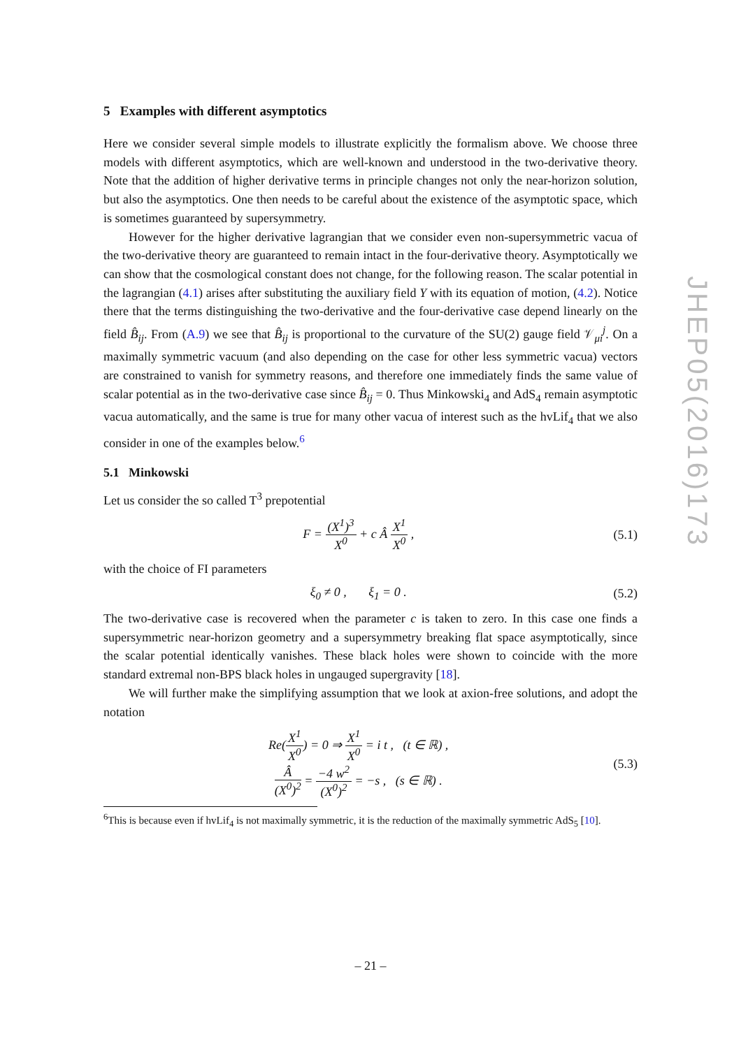JHEP05(2016)173
5 Examples with different asymptotics
Here we consider several simple models to illustrate explicitly the formalism above. We choose three models with different asymptotics, which are well-known and understood in the two-derivative theory. Note that the addition of higher derivative terms in principle changes not only the near-horizon solution, but also the asymptotics. One then needs to be careful about the existence of the asymptotic space, which is sometimes guaranteed by supersymmetry.
However for the higher derivative lagrangian that we consider even non-supersymmetric vacua of the two-derivative theory are guaranteed to remain intact in the four-derivative theory. Asymptotically we can show that the cosmological constant does not change, for the following reason. The scalar potential in the lagrangian (4.1) arises after substituting the auxiliary field Y with its equation of motion, (4.2). Notice there that the terms distinguishing the two-derivative and the four-derivative case depend linearly on the field B̂<sub>ij</sub>. From (A.9) we see that B̂<sub>ij</sub> is proportional to the curvature of the SU(2) gauge field 𝒱<sub>μi</sub><sup>j</sup>. On a maximally symmetric vacuum (and also depending on the case for other less symmetric vacua) vectors are constrained to vanish for symmetry reasons, and therefore one immediately finds the same value of scalar potential as in the two-derivative case since B̂<sub>ij</sub> = 0. Thus Minkowski<sub>4</sub> and AdS<sub>4</sub> remain asymptotic vacua automatically, and the same is true for many other vacua of interest such as the hvLif<sub>4</sub> that we also consider in one of the examples below.<sup>6</sup>
5.1 Minkowski
Let us consider the so called T<sup>3</sup> prepotential
F = (X<sup>1</sup>)<sup>3</sup> X<sup>0</sup> + c Â X<sup>1</sup> X<sup>0</sup> , (5.1)
with the choice of FI parameters
ξ<sub>0</sub> ≠ 0 , ξ<sub>1</sub> = 0 . (5.2)
The two-derivative case is recovered when the parameter c is taken to zero. In this case one finds a supersymmetric near-horizon geometry and a supersymmetry breaking flat space asymptotically, since the scalar potential identically vanishes. These black holes were shown to coincide with the more standard extremal non-BPS black holes in ungauged supergravity [18].
We will further make the simplifying assumption that we look at axion-free solutions, and adopt the notation
Re(X<sup>1</sup> X<sup>0</sup>) = 0 ⇒ X<sup>1</sup> X<sup>0</sup> = i t , (t ∈ ℝ) ,
Â (X<sup>0</sup>)<sup>2</sup> = −4 w<sup>2</sup> (X<sup>0</sup>)<sup>2</sup> = −s , (s ∈ ℝ) .
(5.3)
<sup>6</sup> This is because even if hvLif<sub>4</sub> is not maximally symmetric, it is the reduction of the maximally symmetric AdS<sub>5</sub> [10].
– 21 –